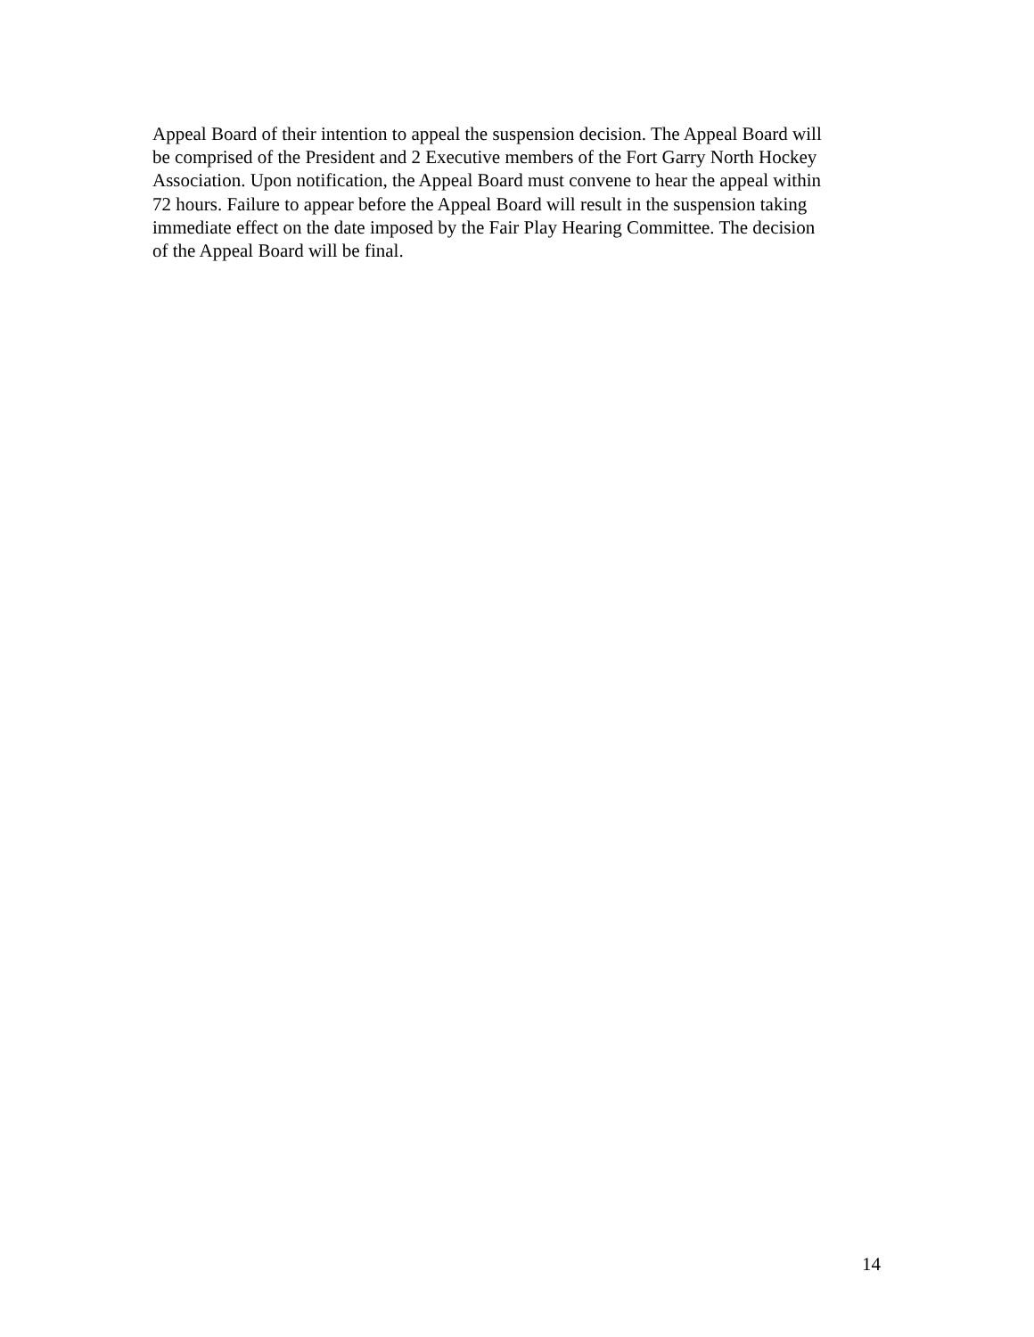Appeal Board of their intention to appeal the suspension decision. The Appeal Board will
be comprised of the President and 2 Executive members of the Fort Garry North Hockey
Association. Upon notification, the Appeal Board must convene to hear the appeal within
72 hours. Failure to appear before the Appeal Board will result in the suspension taking
immediate effect on the date imposed by the Fair Play Hearing Committee. The decision
of the Appeal Board will be final.
14